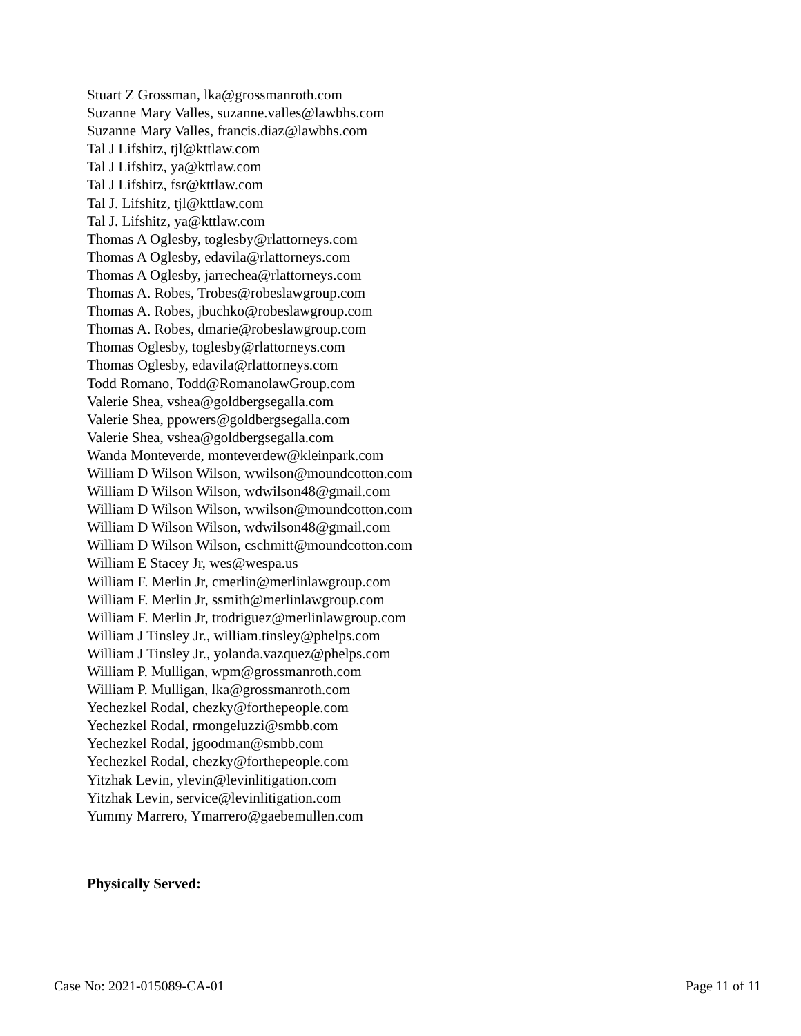Stuart Z Grossman, lka@grossmanroth.com
Suzanne Mary Valles, suzanne.valles@lawbhs.com
Suzanne Mary Valles, francis.diaz@lawbhs.com
Tal J Lifshitz, tjl@kttlaw.com
Tal J Lifshitz, ya@kttlaw.com
Tal J Lifshitz, fsr@kttlaw.com
Tal J. Lifshitz, tjl@kttlaw.com
Tal J. Lifshitz, ya@kttlaw.com
Thomas A Oglesby, toglesby@rlattorneys.com
Thomas A Oglesby, edavila@rlattorneys.com
Thomas A Oglesby, jarrechea@rlattorneys.com
Thomas A. Robes, Trobes@robeslawgroup.com
Thomas A. Robes, jbuchko@robeslawgroup.com
Thomas A. Robes, dmarie@robeslawgroup.com
Thomas Oglesby, toglesby@rlattorneys.com
Thomas Oglesby, edavila@rlattorneys.com
Todd Romano, Todd@RomanolawGroup.com
Valerie Shea, vshea@goldbergsegalla.com
Valerie Shea, ppowers@goldbergsegalla.com
Valerie Shea, vshea@goldbergsegalla.com
Wanda Monteverde, monteverdew@kleinpark.com
William D Wilson Wilson, wwilson@moundcotton.com
William D Wilson Wilson, wdwilson48@gmail.com
William D Wilson Wilson, wwilson@moundcotton.com
William D Wilson Wilson, wdwilson48@gmail.com
William D Wilson Wilson, cschmitt@moundcotton.com
William E Stacey Jr, wes@wespa.us
William F. Merlin Jr, cmerlin@merlinlawgroup.com
William F. Merlin Jr, ssmith@merlinlawgroup.com
William F. Merlin Jr, trodriguez@merlinlawgroup.com
William J Tinsley Jr., william.tinsley@phelps.com
William J Tinsley Jr., yolanda.vazquez@phelps.com
William P. Mulligan, wpm@grossmanroth.com
William P. Mulligan, lka@grossmanroth.com
Yechezkel Rodal, chezky@forthepeople.com
Yechezkel Rodal, rmongeluzzi@smbb.com
Yechezkel Rodal, jgoodman@smbb.com
Yechezkel Rodal, chezky@forthepeople.com
Yitzhak Levin, ylevin@levinlitigation.com
Yitzhak Levin, service@levinlitigation.com
Yummy Marrero, Ymarrero@gaebemullen.com
Physically Served:
Case No: 2021-015089-CA-01 Page 11 of 11